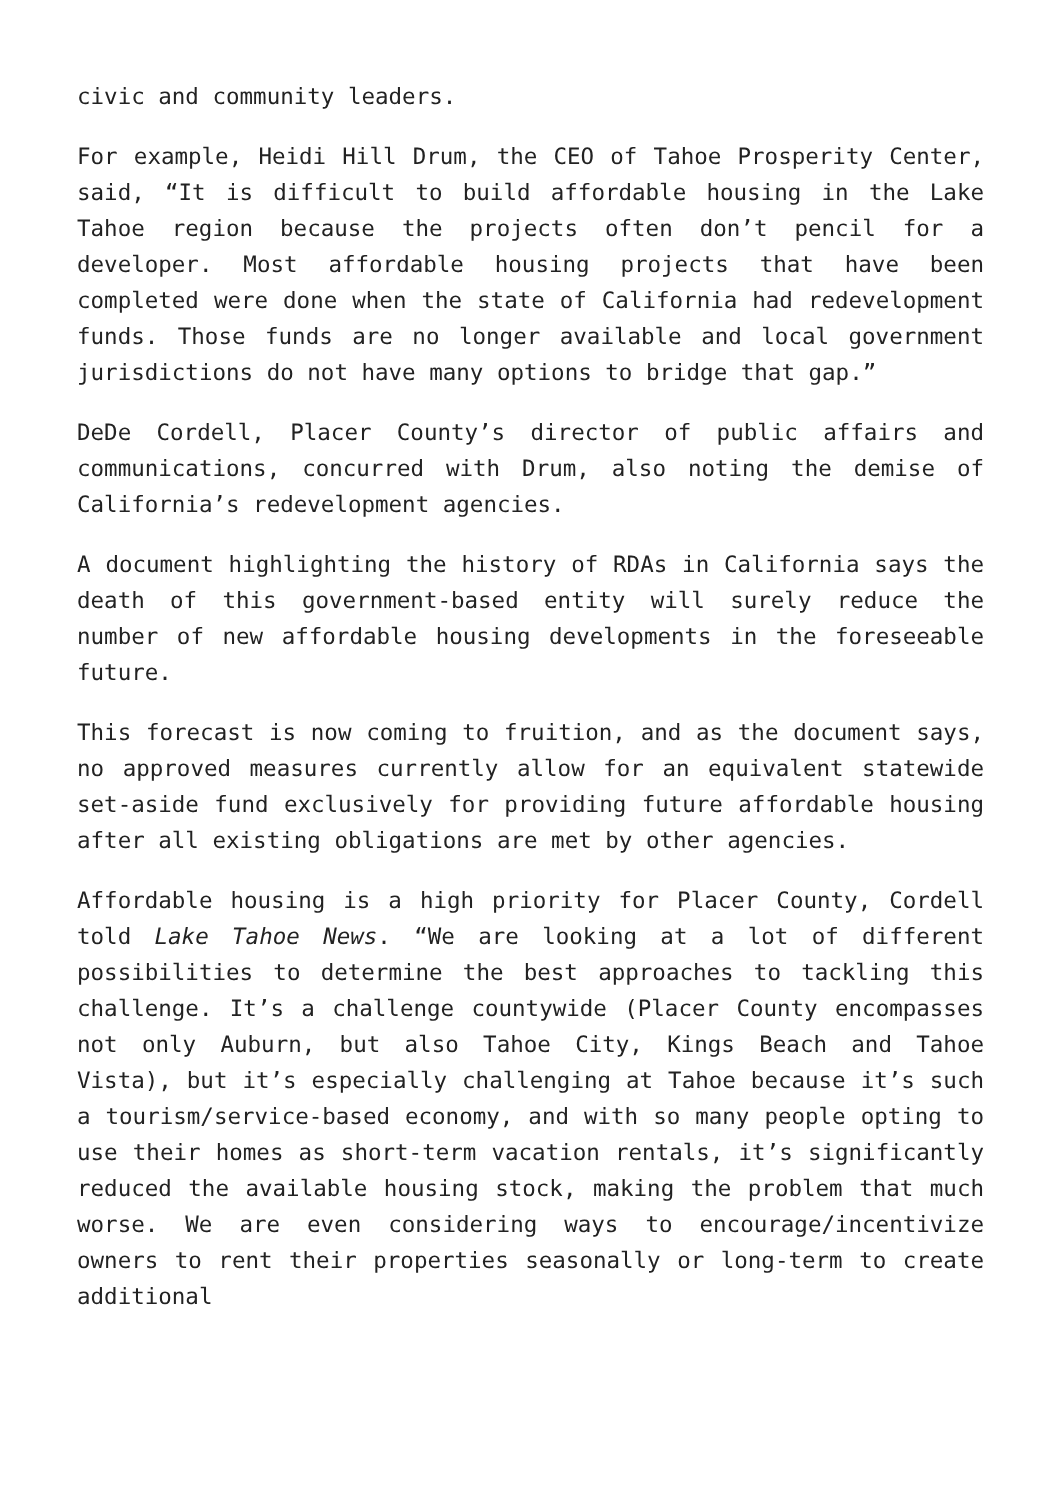civic and community leaders.
For example, Heidi Hill Drum, the CEO of Tahoe Prosperity Center, said, “It is difficult to build affordable housing in the Lake Tahoe region because the projects often don’t pencil for a developer. Most affordable housing projects that have been completed were done when the state of California had redevelopment funds. Those funds are no longer available and local government jurisdictions do not have many options to bridge that gap.”
DeDe Cordell, Placer County’s director of public affairs and communications, concurred with Drum, also noting the demise of California’s redevelopment agencies.
A document highlighting the history of RDAs in California says the death of this government-based entity will surely reduce the number of new affordable housing developments in the foreseeable future.
This forecast is now coming to fruition, and as the document says, no approved measures currently allow for an equivalent statewide set-aside fund exclusively for providing future affordable housing after all existing obligations are met by other agencies.
Affordable housing is a high priority for Placer County, Cordell told Lake Tahoe News. “We are looking at a lot of different possibilities to determine the best approaches to tackling this challenge. It’s a challenge countywide (Placer County encompasses not only Auburn, but also Tahoe City, Kings Beach and Tahoe Vista), but it’s especially challenging at Tahoe because it’s such a tourism/service-based economy, and with so many people opting to use their homes as short-term vacation rentals, it’s significantly reduced the available housing stock, making the problem that much worse. We are even considering ways to encourage/incentivize owners to rent their properties seasonally or long-term to create additional